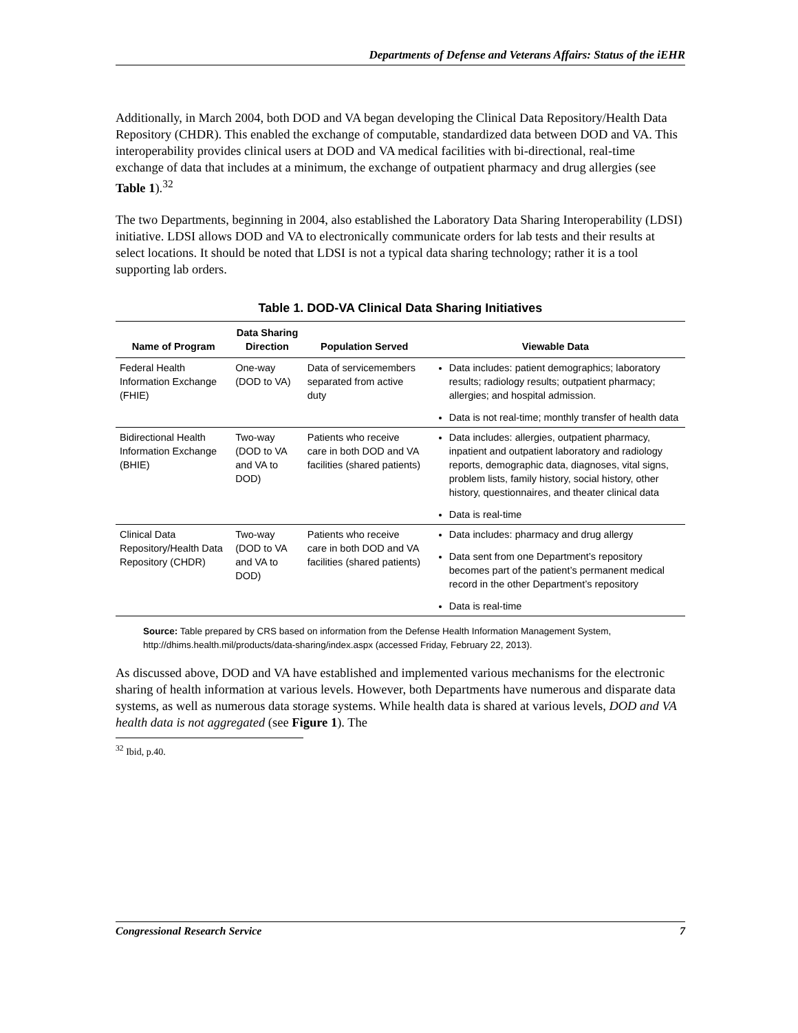Departments of Defense and Veterans Affairs: Status of the iEHR
Additionally, in March 2004, both DOD and VA began developing the Clinical Data Repository/Health Data Repository (CHDR). This enabled the exchange of computable, standardized data between DOD and VA. This interoperability provides clinical users at DOD and VA medical facilities with bi-directional, real-time exchange of data that includes at a minimum, the exchange of outpatient pharmacy and drug allergies (see Table 1).<sup>32</sup>
The two Departments, beginning in 2004, also established the Laboratory Data Sharing Interoperability (LDSI) initiative. LDSI allows DOD and VA to electronically communicate orders for lab tests and their results at select locations. It should be noted that LDSI is not a typical data sharing technology; rather it is a tool supporting lab orders.
Table 1. DOD-VA Clinical Data Sharing Initiatives
| Name of Program | Data Sharing Direction | Population Served | Viewable Data |
| --- | --- | --- | --- |
| Federal Health Information Exchange (FHIE) | One-way (DOD to VA) | Data of servicemembers separated from active duty | Data includes: patient demographics; laboratory results; radiology results; outpatient pharmacy; allergies; and hospital admission. Data is not real-time; monthly transfer of health data |
| Bidirectional Health Information Exchange (BHIE) | Two-way (DOD to VA and VA to DOD) | Patients who receive care in both DOD and VA facilities (shared patients) | Data includes: allergies, outpatient pharmacy, inpatient and outpatient laboratory and radiology reports, demographic data, diagnoses, vital signs, problem lists, family history, social history, other history, questionnaires, and theater clinical data Data is real-time |
| Clinical Data Repository/Health Data Repository (CHDR) | Two-way (DOD to VA and VA to DOD) | Patients who receive care in both DOD and VA facilities (shared patients) | Data includes: pharmacy and drug allergy Data sent from one Department’s repository becomes part of the patient’s permanent medical record in the other Department’s repository Data is real-time |
Source: Table prepared by CRS based on information from the Defense Health Information Management System, http://dhims.health.mil/products/data-sharing/index.aspx (accessed Friday, February 22, 2013).
As discussed above, DOD and VA have established and implemented various mechanisms for the electronic sharing of health information at various levels. However, both Departments have numerous and disparate data systems, as well as numerous data storage systems. While health data is shared at various levels, DOD and VA health data is not aggregated (see Figure 1). The
<sup>32</sup> Ibid, p.40.
Congressional Research Service 7